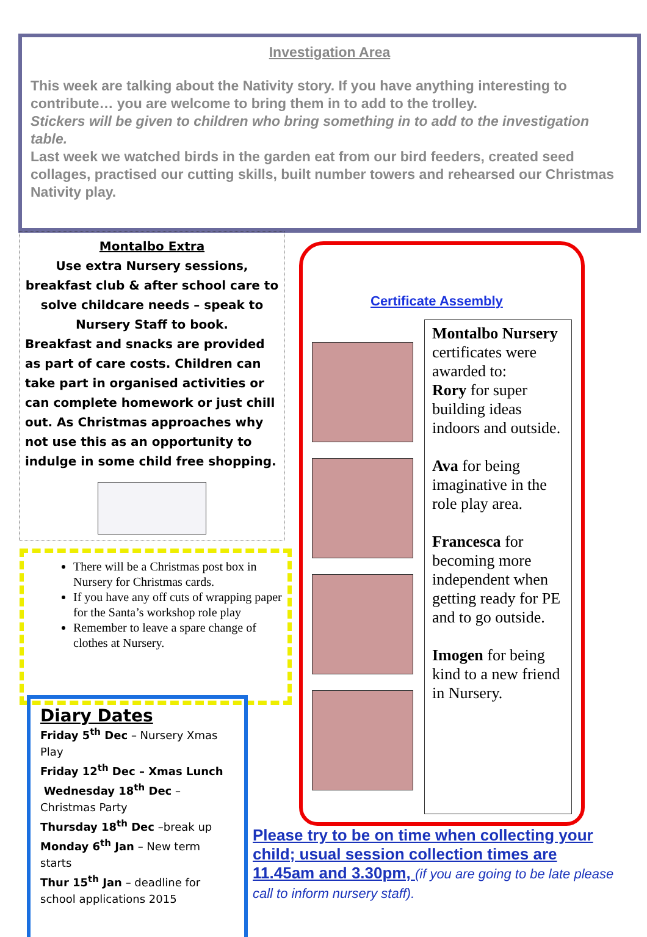Investigation Area
This week are talking about the Nativity story. If you have anything interesting to contribute… you are welcome to bring them in to add to the trolley.
Stickers will be given to children who bring something in to add to the investigation table.
Last week we watched birds in the garden eat from our bird feeders, created seed collages, practised our cutting skills, built number towers and rehearsed our Christmas Nativity play.
Montalbo Extra
Use extra Nursery sessions, breakfast club & after school care to solve childcare needs – speak to Nursery Staff to book.
Breakfast and snacks are provided as part of care costs. Children can take part in organised activities or can complete homework or just chill out. As Christmas approaches why not use this as an opportunity to indulge in some child free shopping.
There will be a Christmas post box in Nursery for Christmas cards.
If you have any off cuts of wrapping paper for the Santa’s workshop role play
Remember to leave a spare change of clothes at Nursery.
Diary Dates
Friday 5<sup>th</sup> Dec – Nursery Xmas Play
Friday 12<sup>th</sup> Dec – Xmas Lunch
Wednesday 18<sup>th</sup> Dec – Christmas Party
Thursday 18<sup>th</sup> Dec –break up
Monday 6<sup>th</sup> Jan – New term starts
Thur 15<sup>th</sup> Jan – deadline for school applications 2015
Certificate Assembly
Montalbo Nursery certificates were awarded to:
Rory for super building ideas indoors and outside.
Ava for being imaginative in the role play area.
Francesca for becoming more independent when getting ready for PE and to go outside.
Imogen for being kind to a new friend in Nursery.
Please try to be on time when collecting your child; usual session collection times are 11.45am and 3.30pm, (if you are going to be late please call to inform nursery staff).